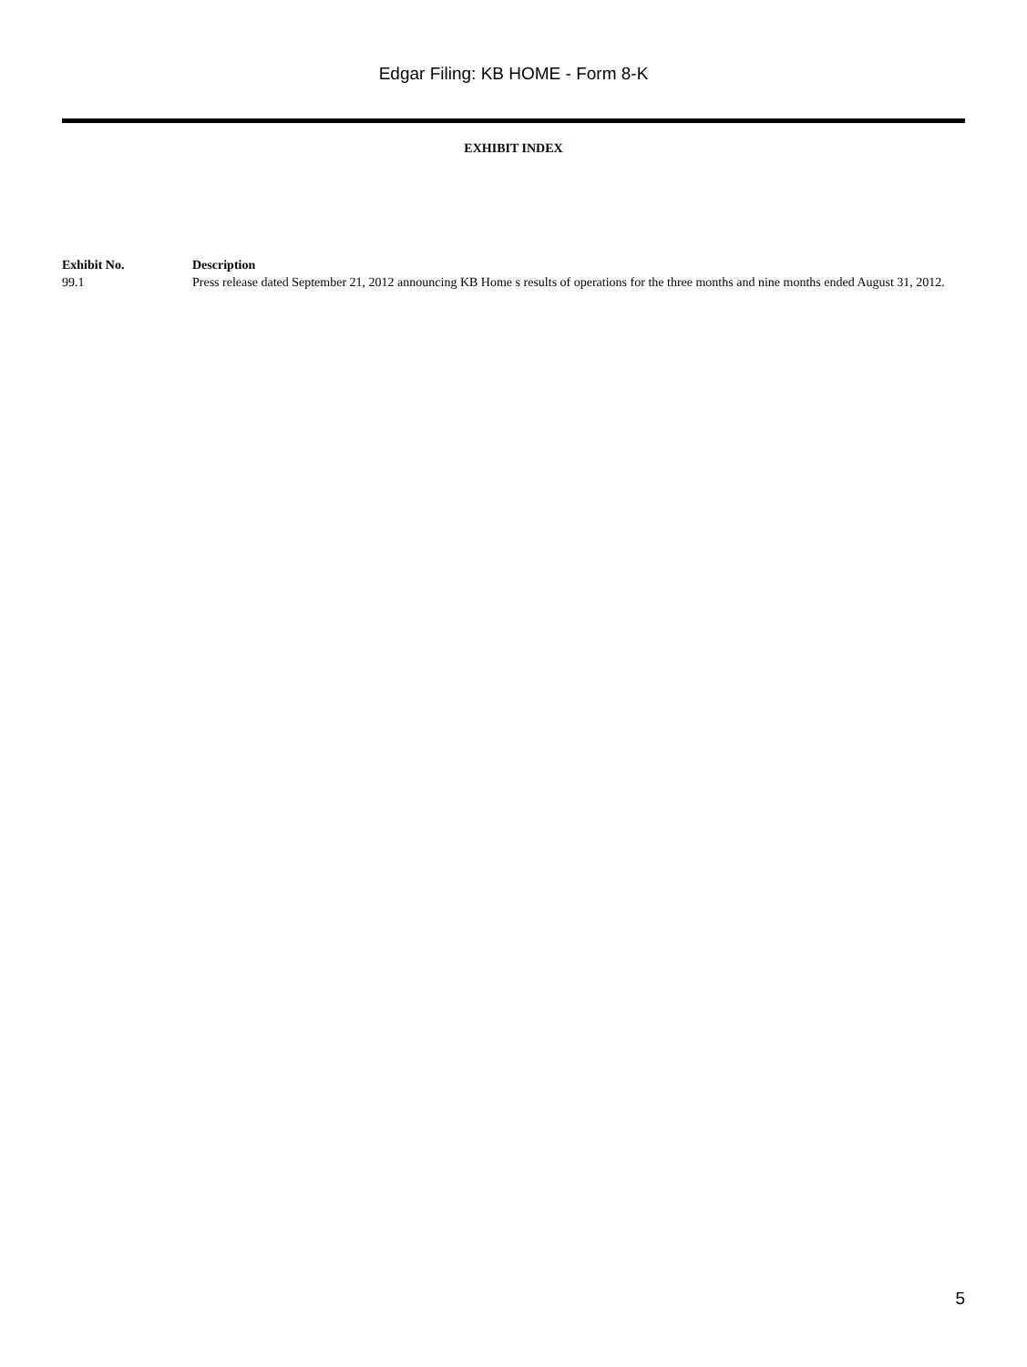Edgar Filing: KB HOME - Form 8-K
EXHIBIT INDEX
| Exhibit No. | Description |
| --- | --- |
| 99.1 | Press release dated September 21, 2012 announcing KB Home s results of operations for the three months and nine months ended August 31, 2012. |
5